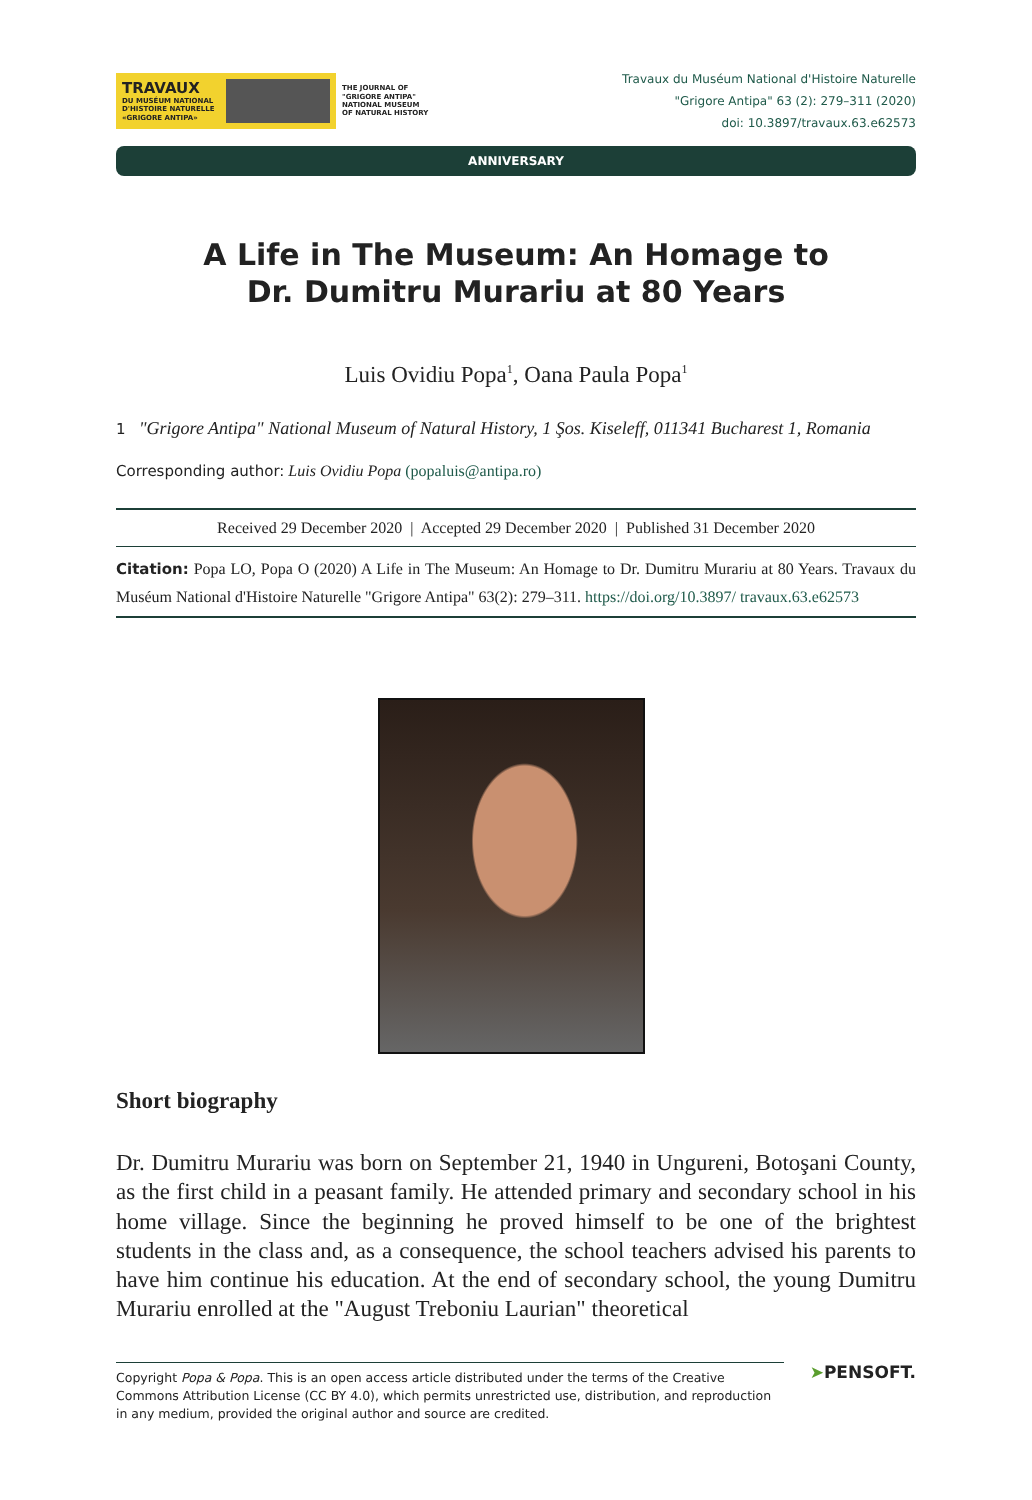TRAVAUX
DU MUSÉUM NATIONAL
D'HISTOIRE NATURELLE
«GRIGORE ANTIPA»
THE JOURNAL OF
"GRIGORE ANTIPA"
NATIONAL MUSEUM
OF NATURAL HISTORY
Travaux du Muséum National d'Histoire Naturelle
"Grigore Antipa" 63 (2): 279–311 (2020)
doi: 10.3897/travaux.63.e62573
ANNIVERSARY
A Life in The Museum: An Homage to
Dr. Dumitru Murariu at 80 Years
Luis Ovidiu Popa<sup>1</sup>, Oana Paula Popa<sup>1</sup>
1 "Grigore Antipa" National Museum of Natural History, 1 Şos. Kiseleff, 011341 Bucharest 1, Romania
Corresponding author: Luis Ovidiu Popa (popaluis@antipa.ro)
Received 29 December 2020 | Accepted 29 December 2020 | Published 31 December 2020
Citation: Popa LO, Popa O (2020) A Life in The Museum: An Homage to Dr. Dumitru Murariu at 80 Years. Travaux du Muséum National d'Histoire Naturelle "Grigore Antipa" 63(2): 279–311. https://doi.org/10.3897/ travaux.63.e62573
Short biography
Dr. Dumitru Murariu was born on September 21, 1940 in Ungureni, Botoşani County, as the first child in a peasant family. He attended primary and secondary school in his home village. Since the beginning he proved himself to be one of the brightest students in the class and, as a consequence, the school teachers advised his parents to have him continue his education. At the end of secondary school, the young Dumitru Murariu enrolled at the "August Treboniu Laurian" theoretical
Copyright Popa & Popa. This is an open access article distributed under the terms of the Creative Commons Attribution License (CC BY 4.0), which permits unrestricted use, distribution, and reproduction in any medium, provided the original author and source are credited.
➤PENSOFT.